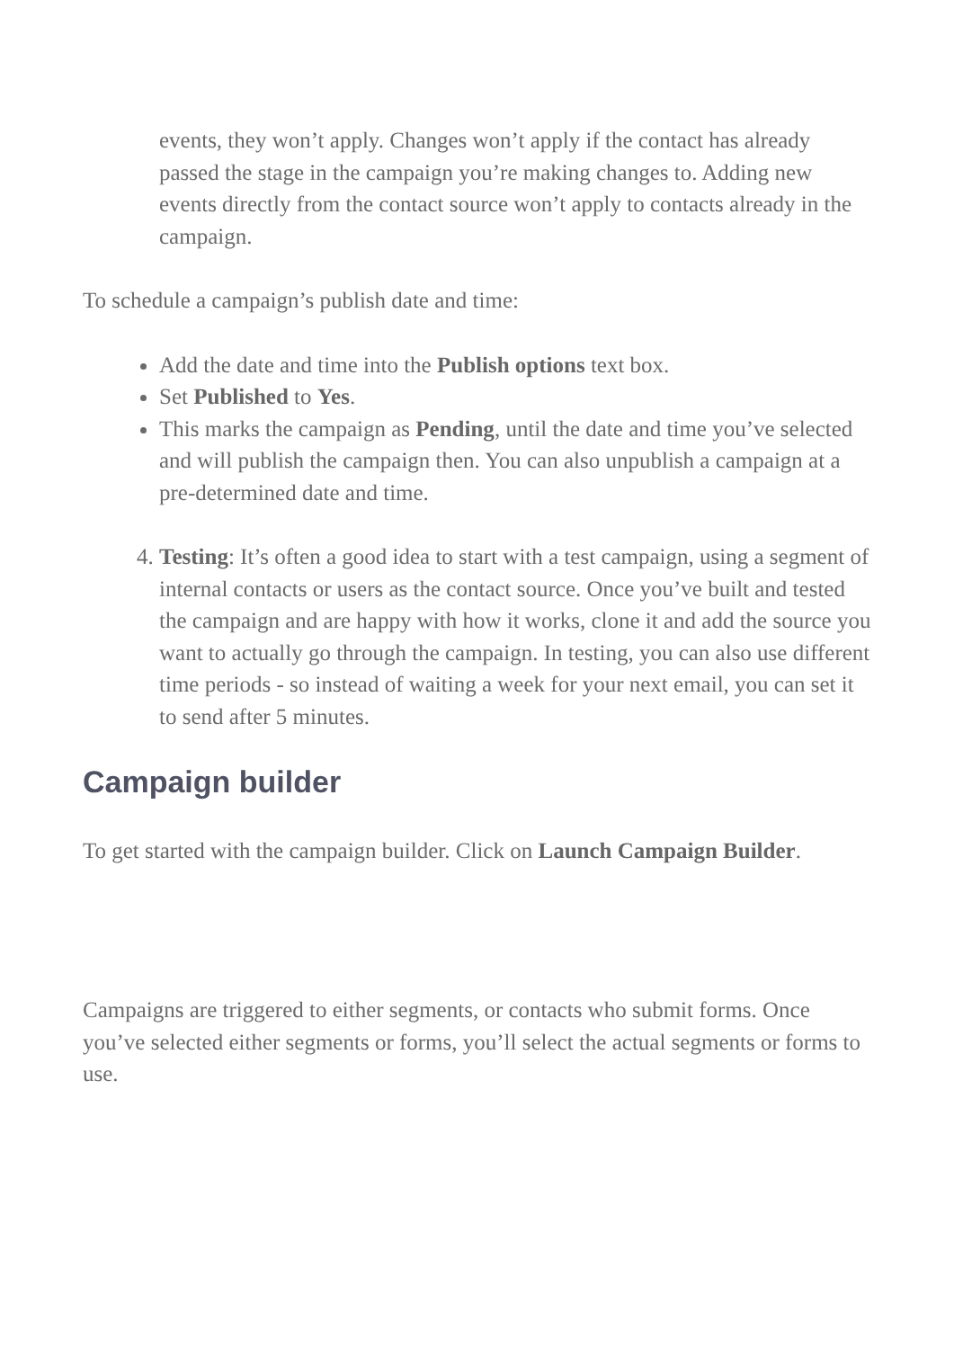events, they won’t apply. Changes won’t apply if the contact has already passed the stage in the campaign you’re making changes to. Adding new events directly from the contact source won’t apply to contacts already in the campaign.
To schedule a campaign’s publish date and time:
Add the date and time into the Publish options text box.
Set Published to Yes.
This marks the campaign as Pending, until the date and time you’ve selected and will publish the campaign then. You can also unpublish a campaign at a pre-determined date and time.
4. Testing: It’s often a good idea to start with a test campaign, using a segment of internal contacts or users as the contact source. Once you’ve built and tested the campaign and are happy with how it works, clone it and add the source you want to actually go through the campaign. In testing, you can also use different time periods - so instead of waiting a week for your next email, you can set it to send after 5 minutes.
Campaign builder
To get started with the campaign builder. Click on Launch Campaign Builder.
Campaigns are triggered to either segments, or contacts who submit forms. Once you’ve selected either segments or forms, you’ll select the actual segments or forms to use.